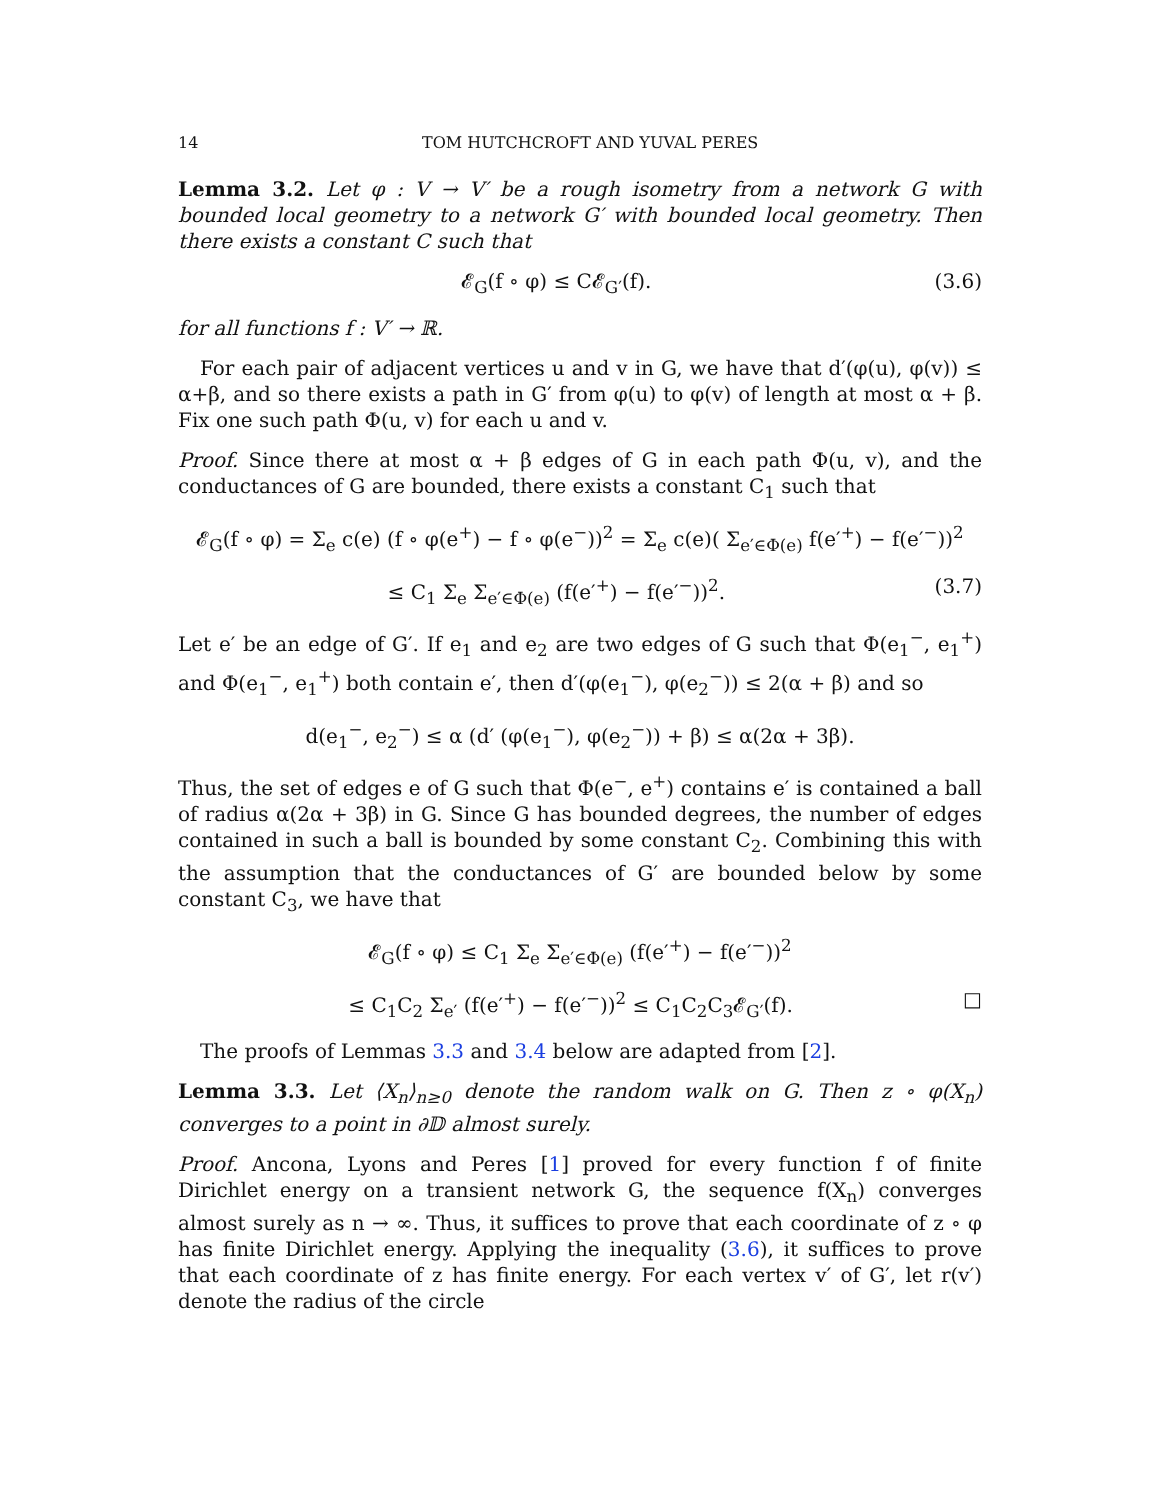14 TOM HUTCHCROFT AND YUVAL PERES
Lemma 3.2. Let φ : V → V′ be a rough isometry from a network G with bounded local geometry to a network G′ with bounded local geometry. Then there exists a constant C such that
𝓔<sub>G</sub>(f ∘ φ) ≤ C𝓔<sub>G′</sub>(f). (3.6)
for all functions f : V′ → ℝ.
For each pair of adjacent vertices u and v in G, we have that d′(φ(u), φ(v)) ≤ α+β, and so there exists a path in G′ from φ(u) to φ(v) of length at most α + β. Fix one such path Φ(u, v) for each u and v.
Proof. Since there at most α + β edges of G in each path Φ(u, v), and the conductances of G are bounded, there exists a constant C<sub>1</sub> such that
𝓔<sub>G</sub>(f ∘ φ) = Σ<sub>e</sub> c(e) (f ∘ φ(e<sup>+</sup>) − f ∘ φ(e<sup>−</sup>))<sup>2</sup> = Σ<sub>e</sub> c(e)( Σ<sub>e′∈Φ(e)</sub> f(e′<sup>+</sup>) − f(e′<sup>−</sup>))<sup>2</sup>
≤ C<sub>1</sub> Σ<sub>e</sub> Σ<sub>e′∈Φ(e)</sub> (f(e′<sup>+</sup>) − f(e′<sup>−</sup>))<sup>2</sup>. (3.7)
Let e′ be an edge of G′. If e<sub>1</sub> and e<sub>2</sub> are two edges of G such that Φ(e<sub>1</sub><sup>−</sup>, e<sub>1</sub><sup>+</sup>) and Φ(e<sub>1</sub><sup>−</sup>, e<sub>1</sub><sup>+</sup>) both contain e′, then d′(φ(e<sub>1</sub><sup>−</sup>), φ(e<sub>2</sub><sup>−</sup>)) ≤ 2(α + β) and so
d(e<sub>1</sub><sup>−</sup>, e<sub>2</sub><sup>−</sup>) ≤ α (d′ (φ(e<sub>1</sub><sup>−</sup>), φ(e<sub>2</sub><sup>−</sup>)) + β) ≤ α(2α + 3β).
Thus, the set of edges e of G such that Φ(e<sup>−</sup>, e<sup>+</sup>) contains e′ is contained a ball of radius α(2α + 3β) in G. Since G has bounded degrees, the number of edges contained in such a ball is bounded by some constant C<sub>2</sub>. Combining this with the assumption that the conductances of G′ are bounded below by some constant C<sub>3</sub>, we have that
𝓔<sub>G</sub>(f ∘ φ) ≤ C<sub>1</sub> Σ<sub>e</sub> Σ<sub>e′∈Φ(e)</sub> (f(e′<sup>+</sup>) − f(e′<sup>−</sup>))<sup>2</sup>
≤ C<sub>1</sub>C<sub>2</sub> Σ<sub>e′</sub> (f(e′<sup>+</sup>) − f(e′<sup>−</sup>))<sup>2</sup> ≤ C<sub>1</sub>C<sub>2</sub>C<sub>3</sub>𝓔<sub>G′</sub>(f). □
The proofs of Lemmas 3.3 and 3.4 below are adapted from [2].
Lemma 3.3. Let ⟨X<sub>n</sub>⟩<sub>n≥0</sub> denote the random walk on G. Then z ∘ φ(X<sub>n</sub>) converges to a point in ∂𝔻 almost surely.
Proof. Ancona, Lyons and Peres [1] proved for every function f of finite Dirichlet energy on a transient network G, the sequence f(X<sub>n</sub>) converges almost surely as n → ∞. Thus, it suffices to prove that each coordinate of z ∘ φ has finite Dirichlet energy. Applying the inequality (3.6), it suffices to prove that each coordinate of z has finite energy. For each vertex v′ of G′, let r(v′) denote the radius of the circle